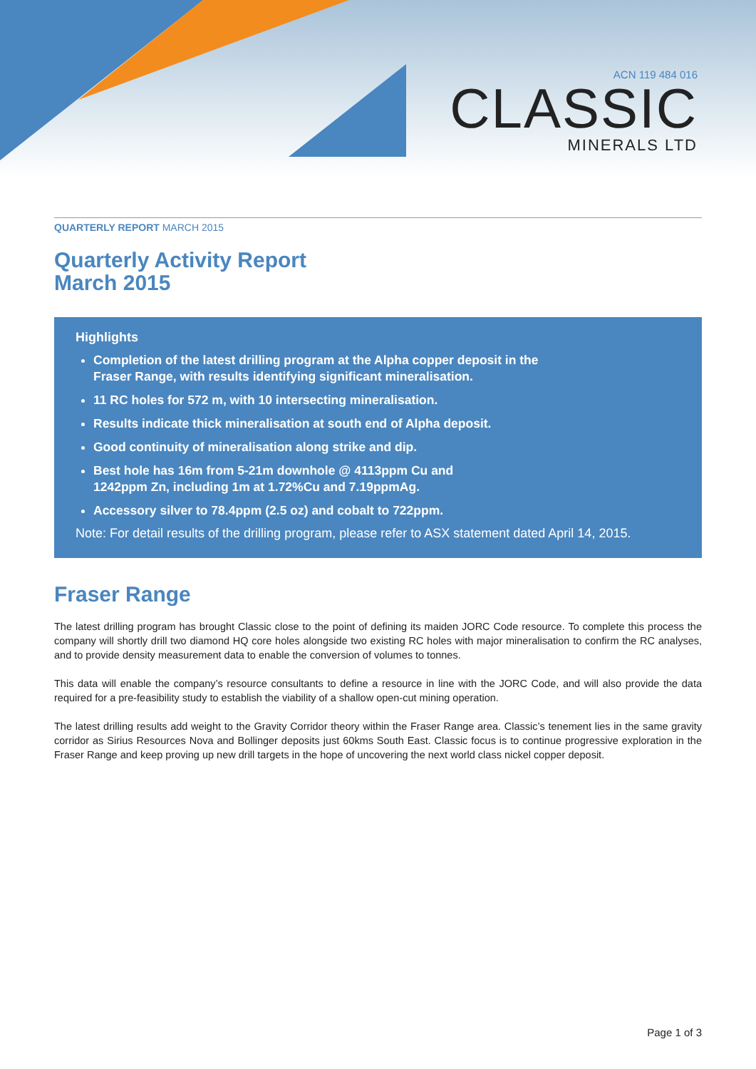ACN 119 484 016
CLASSIC
MINERALS LTD
QUARTERLY REPORT MARCH 2015
Quarterly Activity Report
March 2015
Highlights
Completion of the latest drilling program at the Alpha copper deposit in the
Fraser Range, with results identifying significant mineralisation.
11 RC holes for 572 m, with 10 intersecting mineralisation.
Results indicate thick mineralisation at south end of Alpha deposit.
Good continuity of mineralisation along strike and dip.
Best hole has 16m from 5-21m downhole @ 4113ppm Cu and
1242ppm Zn, including 1m at 1.72%Cu and 7.19ppmAg.
Accessory silver to 78.4ppm (2.5 oz) and cobalt to 722ppm.
Note: For detail results of the drilling program, please refer to ASX statement dated April 14, 2015.
Fraser Range
The latest drilling program has brought Classic close to the point of defining its maiden JORC Code resource. To complete this process the company will shortly drill two diamond HQ core holes alongside two existing RC holes with major mineralisation to confirm the RC analyses, and to provide density measurement data to enable the conversion of volumes to tonnes.
This data will enable the company’s resource consultants to define a resource in line with the JORC Code, and will also provide the data required for a pre-feasibility study to establish the viability of a shallow open-cut mining operation.
The latest drilling results add weight to the Gravity Corridor theory within the Fraser Range area. Classic’s tenement lies in the same gravity corridor as Sirius Resources Nova and Bollinger deposits just 60kms South East. Classic focus is to continue progressive exploration in the Fraser Range and keep proving up new drill targets in the hope of uncovering the next world class nickel copper deposit.
Page 1 of 3